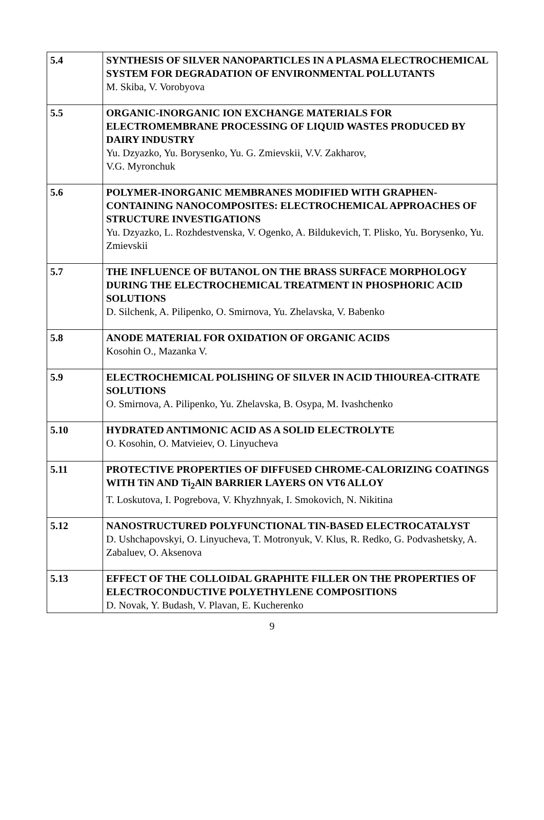| 5.4 | SYNTHESIS OF SILVER NANOPARTICLES IN A PLASMA ELECTROCHEMICAL SYSTEM FOR DEGRADATION OF ENVIRONMENTAL POLLUTANTS M. Skiba, V. Vorobyova |
| 5.5 | ORGANIC-INORGANIC ION EXCHANGE MATERIALS FOR ELECTROMEMBRANE PROCESSING OF LIQUID WASTES PRODUCED BY DAIRY INDUSTRY Yu. Dzyazko, Yu. Borysenko, Yu. G. Zmievskii, V.V. Zakharov, V.G. Myronchuk |
| 5.6 | POLYMER-INORGANIC MEMBRANES MODIFIED WITH GRAPHEN-CONTAINING NANOCOMPOSITES: ELECTROCHEMICAL APPROACHES OF STRUCTURE INVESTIGATIONS Yu. Dzyazko, L. Rozhdestvenska, V. Ogenko, A. Bildukevich, T. Plisko, Yu. Borysenko, Yu. Zmievskii |
| 5.7 | THE INFLUENCE OF BUTANOL ON THE BRASS SURFACE MORPHOLOGY DURING THE ELECTROCHEMICAL TREATMENT IN PHOSPHORIC ACID SOLUTIONS D. Silchenk, A. Pilipenko, O. Smirnova, Yu. Zhelavska, V. Babenko |
| 5.8 | ANODE MATERIAL FOR OXIDATION OF ORGANIC ACIDS Kosohin O., Mazanka V. |
| 5.9 | ELECTROCHEMICAL POLISHING OF SILVER IN ACID THIOUREA-CITRATE SOLUTIONS O. Smirnova, A. Pilipenko, Yu. Zhelavska, B. Osypa, M. Ivashchenko |
| 5.10 | HYDRATED ANTIMONIC ACID AS A SOLID ELECTROLYTE O. Kosohin, O. Matvieiev, O. Linyucheva |
| 5.11 | PROTECTIVE PROPERTIES OF DIFFUSED CHROME-CALORIZING COATINGS WITH TiN AND Ti<sub>2</sub>AlN BARRIER LAYERS ON VT6 ALLOY T. Loskutova, I. Pogrebova, V. Khyzhnyak, I. Smokovich, N. Nikitina |
| 5.12 | NANOSTRUCTURED POLYFUNCTIONAL TIN-BASED ELECTROCATALYST D. Ushchapovskyi, O. Linyucheva, T. Motronyuk, V. Klus, R. Redko, G. Podvashetsky, A. Zabaluev, O. Aksenova |
| 5.13 | EFFECT OF THE COLLOIDAL GRAPHITE FILLER ON THE PROPERTIES OF ELECTROCONDUCTIVE POLYETHYLENE COMPOSITIONS D. Novak, Y. Budash, V. Plavan, E. Kucherenko |
9